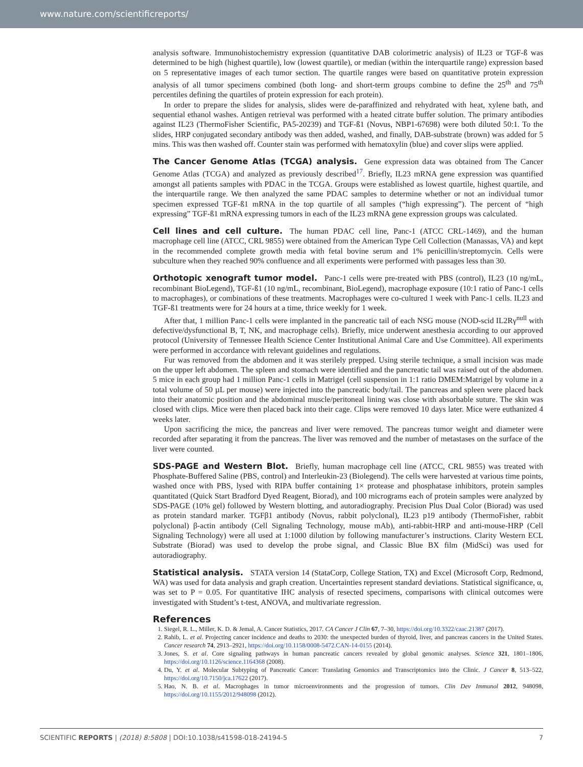www.nature.com/scientificreports/
analysis software. Immunohistochemistry expression (quantitative DAB colorimetric analysis) of IL23 or TGF-ß was determined to be high (highest quartile), low (lowest quartile), or median (within the interquartile range) expression based on 5 representative images of each tumor section. The quartile ranges were based on quantitative protein expression analysis of all tumor specimens combined (both long- and short-term groups combine to define the 25<sup>th</sup> and 75<sup>th</sup> percentiles defining the quartiles of protein expression for each protein).
In order to prepare the slides for analysis, slides were de-paraffinized and rehydrated with heat, xylene bath, and sequential ethanol washes. Antigen retrieval was performed with a heated citrate buffer solution. The primary antibodies against IL23 (ThermoFisher Scientific, PA5-20239) and TGF-ß1 (Novus, NBP1-67698) were both diluted 50:1. To the slides, HRP conjugated secondary antibody was then added, washed, and finally, DAB-substrate (brown) was added for 5 mins. This was then washed off. Counter stain was performed with hematoxylin (blue) and cover slips were applied.
The Cancer Genome Atlas (TCGA) analysis.
Gene expression data was obtained from The Cancer Genome Atlas (TCGA) and analyzed as previously described<sup>17</sup>. Briefly, IL23 mRNA gene expression was quantified amongst all patients samples with PDAC in the TCGA. Groups were established as lowest quartile, highest quartile, and the interquartile range. We then analyzed the same PDAC samples to determine whether or not an individual tumor specimen expressed TGF-ß1 mRNA in the top quartile of all samples (“high expressing”). The percent of “high expressing” TGF-ß1 mRNA expressing tumors in each of the IL23 mRNA gene expression groups was calculated.
Cell lines and cell culture.
The human PDAC cell line, Panc-1 (ATCC CRL-1469), and the human macrophage cell line (ATCC, CRL 9855) were obtained from the American Type Cell Collection (Manassas, VA) and kept in the recommended complete growth media with fetal bovine serum and 1% penicillin/streptomycin. Cells were subculture when they reached 90% confluence and all experiments were performed with passages less than 30.
Orthotopic xenograft tumor model.
Panc-1 cells were pre-treated with PBS (control), IL23 (10 ng/mL, recombinant BioLegend), TGF-ß1 (10 ng/mL, recombinant, BioLegend), macrophage exposure (10:1 ratio of Panc-1 cells to macrophages), or combinations of these treatments. Macrophages were co-cultured 1 week with Panc-1 cells. IL23 and TGF-ß1 treatments were for 24 hours at a time, thrice weekly for 1 week.
After that, 1 million Panc-1 cells were implanted in the pancreatic tail of each NSG mouse (NOD-scid IL2Rγ<sup>null</sup> with defective/dysfunctional B, T, NK, and macrophage cells). Briefly, mice underwent anesthesia according to our approved protocol (University of Tennessee Health Science Center Institutional Animal Care and Use Committee). All experiments were performed in accordance with relevant guidelines and regulations.
Fur was removed from the abdomen and it was sterilely prepped. Using sterile technique, a small incision was made on the upper left abdomen. The spleen and stomach were identified and the pancreatic tail was raised out of the abdomen. 5 mice in each group had 1 million Panc-1 cells in Matrigel (cell suspension in 1:1 ratio DMEM:Matrigel by volume in a total volume of 50 µL per mouse) were injected into the pancreatic body/tail. The pancreas and spleen were placed back into their anatomic position and the abdominal muscle/peritoneal lining was close with absorbable suture. The skin was closed with clips. Mice were then placed back into their cage. Clips were removed 10 days later. Mice were euthanized 4 weeks later.
Upon sacrificing the mice, the pancreas and liver were removed. The pancreas tumor weight and diameter were recorded after separating it from the pancreas. The liver was removed and the number of metastases on the surface of the liver were counted.
SDS-PAGE and Western Blot.
Briefly, human macrophage cell line (ATCC, CRL 9855) was treated with Phosphate-Buffered Saline (PBS, control) and Interleukin-23 (Biolegend). The cells were harvested at various time points, washed once with PBS, lysed with RIPA buffer containing 1× protease and phosphatase inhibitors, protein samples quantitated (Quick Start Bradford Dyed Reagent, Biorad), and 100 micrograms each of protein samples were analyzed by SDS-PAGE (10% gel) followed by Western blotting, and autoradiography. Precision Plus Dual Color (Biorad) was used as protein standard marker. TGFβ1 antibody (Novus, rabbit polyclonal), IL23 p19 antibody (ThermoFisher, rabbit polyclonal) β-actin antibody (Cell Signaling Technology, mouse mAb), anti-rabbit-HRP and anti-mouse-HRP (Cell Signaling Technology) were all used at 1:1000 dilution by following manufacturer’s instructions. Clarity Western ECL Substrate (Biorad) was used to develop the probe signal, and Classic Blue BX film (MidSci) was used for autoradiography.
Statistical analysis.
STATA version 14 (StataCorp, College Station, TX) and Excel (Microsoft Corp, Redmond, WA) was used for data analysis and graph creation. Uncertainties represent standard deviations. Statistical significance, α, was set to P = 0.05. For quantitative IHC analysis of resected specimens, comparisons with clinical outcomes were investigated with Student’s t-test, ANOVA, and multivariate regression.
References
1. Siegel, R. L., Miller, K. D. & Jemal, A. Cancer Statistics, 2017. CA Cancer J Clin 67, 7–30, https://doi.org/10.3322/caac.21387 (2017).
2. Rahib, L. et al. Projecting cancer incidence and deaths to 2030: the unexpected burden of thyroid, liver, and pancreas cancers in the United States. Cancer research 74, 2913–2921, https://doi.org/10.1158/0008-5472.CAN-14-0155 (2014).
3. Jones, S. et al. Core signaling pathways in human pancreatic cancers revealed by global genomic analyses. Science 321, 1801–1806, https://doi.org/10.1126/science.1164368 (2008).
4. Du, Y. et al. Molecular Subtyping of Pancreatic Cancer: Translating Genomics and Transcriptomics into the Clinic. J Cancer 8, 513–522, https://doi.org/10.7150/jca.17622 (2017).
5. Hao, N. B. et al. Macrophages in tumor microenvironments and the progression of tumors. Clin Dev Immunol 2012, 948098, https://doi.org/10.1155/2012/948098 (2012).
SCIENTIFIC REPORTS | (2018) 8:5808 | DOI:10.1038/s41598-018-24194-5 7